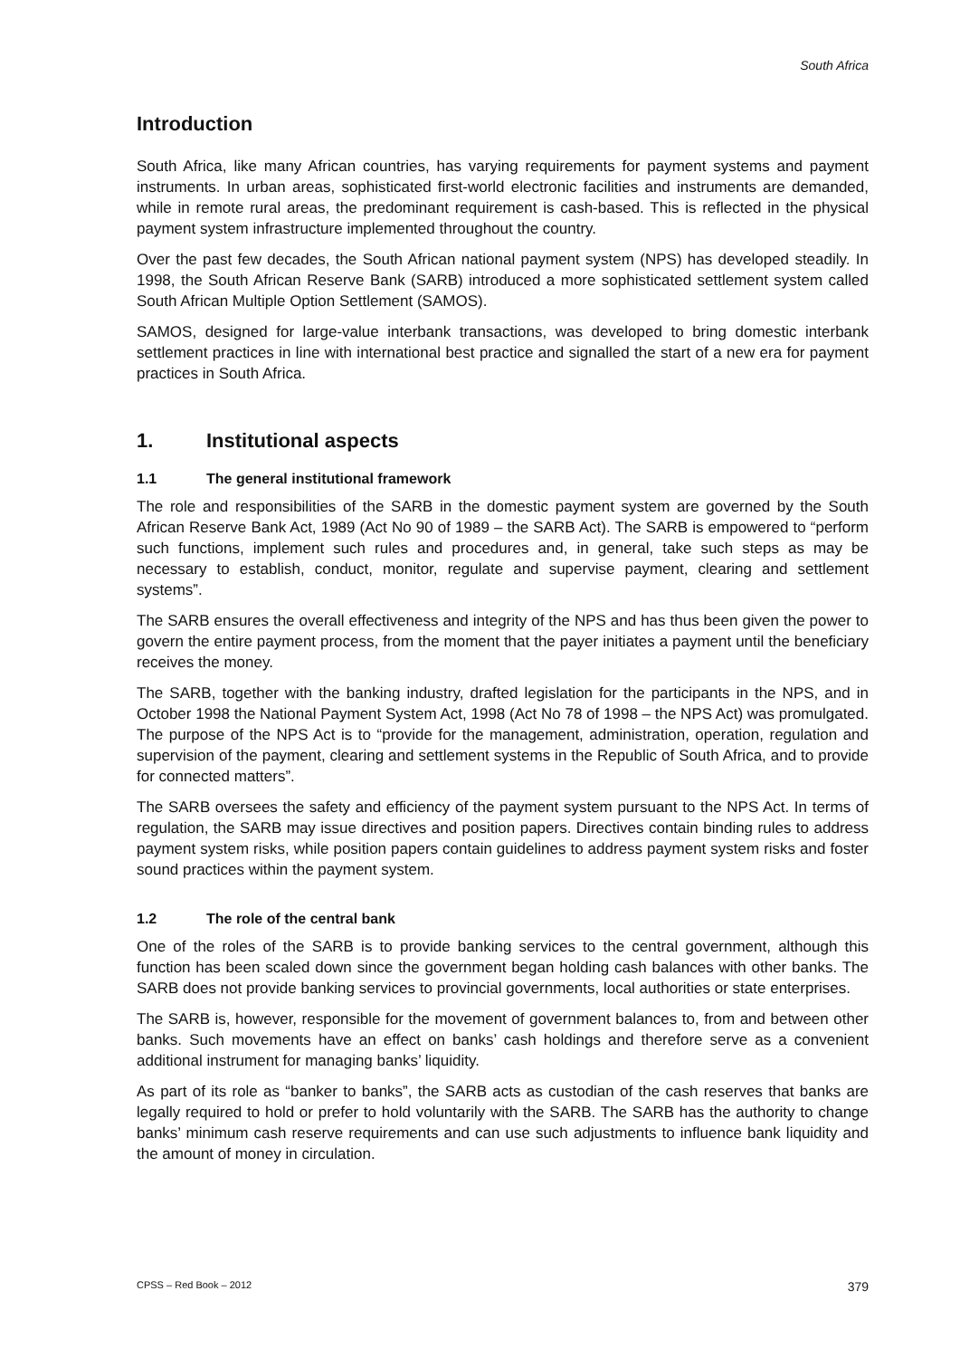South Africa
Introduction
South Africa, like many African countries, has varying requirements for payment systems and payment instruments. In urban areas, sophisticated first-world electronic facilities and instruments are demanded, while in remote rural areas, the predominant requirement is cash-based. This is reflected in the physical payment system infrastructure implemented throughout the country.
Over the past few decades, the South African national payment system (NPS) has developed steadily. In 1998, the South African Reserve Bank (SARB) introduced a more sophisticated settlement system called South African Multiple Option Settlement (SAMOS).
SAMOS, designed for large-value interbank transactions, was developed to bring domestic interbank settlement practices in line with international best practice and signalled the start of a new era for payment practices in South Africa.
1. Institutional aspects
1.1 The general institutional framework
The role and responsibilities of the SARB in the domestic payment system are governed by the South African Reserve Bank Act, 1989 (Act No 90 of 1989 – the SARB Act). The SARB is empowered to “perform such functions, implement such rules and procedures and, in general, take such steps as may be necessary to establish, conduct, monitor, regulate and supervise payment, clearing and settlement systems”.
The SARB ensures the overall effectiveness and integrity of the NPS and has thus been given the power to govern the entire payment process, from the moment that the payer initiates a payment until the beneficiary receives the money.
The SARB, together with the banking industry, drafted legislation for the participants in the NPS, and in October 1998 the National Payment System Act, 1998 (Act No 78 of 1998 – the NPS Act) was promulgated. The purpose of the NPS Act is to “provide for the management, administration, operation, regulation and supervision of the payment, clearing and settlement systems in the Republic of South Africa, and to provide for connected matters”.
The SARB oversees the safety and efficiency of the payment system pursuant to the NPS Act. In terms of regulation, the SARB may issue directives and position papers. Directives contain binding rules to address payment system risks, while position papers contain guidelines to address payment system risks and foster sound practices within the payment system.
1.2 The role of the central bank
One of the roles of the SARB is to provide banking services to the central government, although this function has been scaled down since the government began holding cash balances with other banks. The SARB does not provide banking services to provincial governments, local authorities or state enterprises.
The SARB is, however, responsible for the movement of government balances to, from and between other banks. Such movements have an effect on banks’ cash holdings and therefore serve as a convenient additional instrument for managing banks’ liquidity.
As part of its role as “banker to banks”, the SARB acts as custodian of the cash reserves that banks are legally required to hold or prefer to hold voluntarily with the SARB. The SARB has the authority to change banks’ minimum cash reserve requirements and can use such adjustments to influence bank liquidity and the amount of money in circulation.
CPSS – Red Book – 2012 379